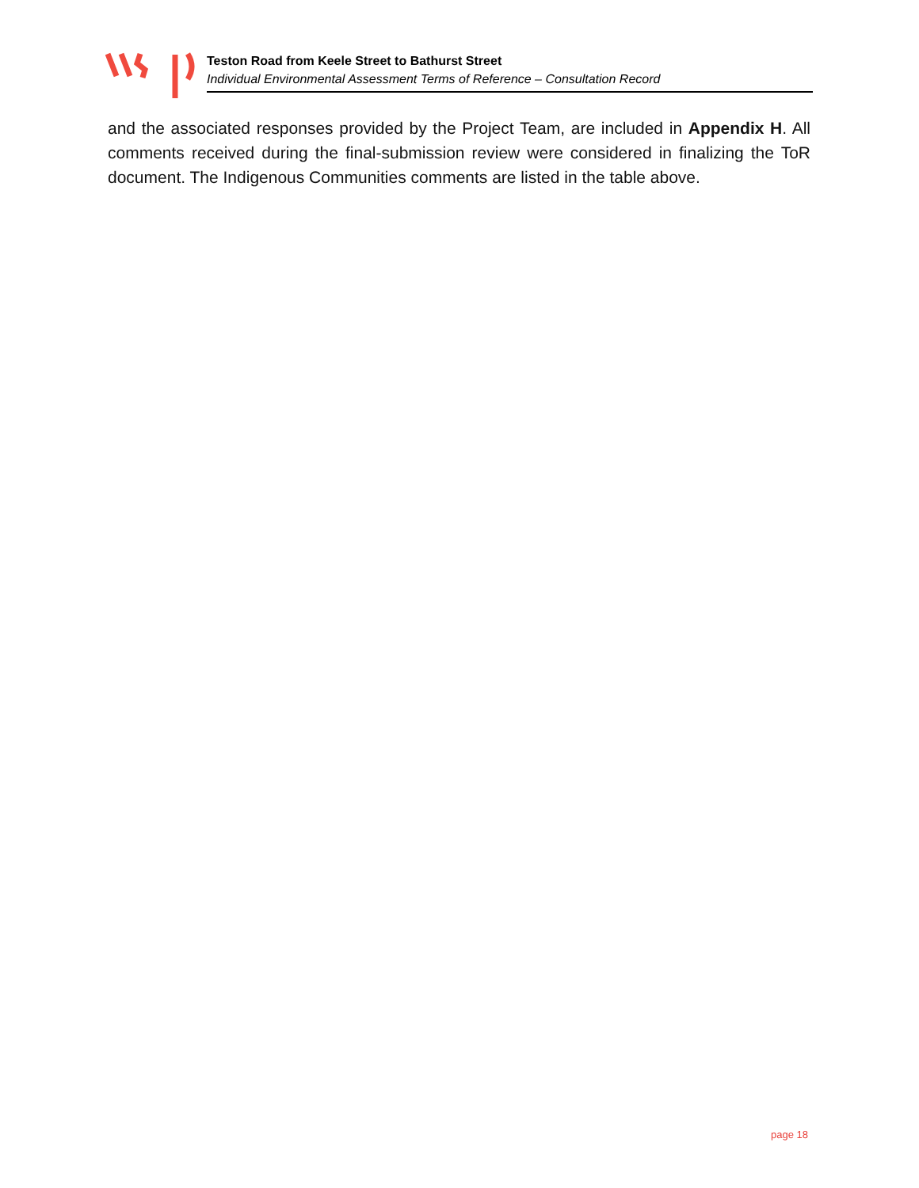Teston Road from Keele Street to Bathurst Street
Individual Environmental Assessment Terms of Reference – Consultation Record
and the associated responses provided by the Project Team, are included in Appendix H. All comments received during the final-submission review were considered in finalizing the ToR document. The Indigenous Communities comments are listed in the table above.
page 18